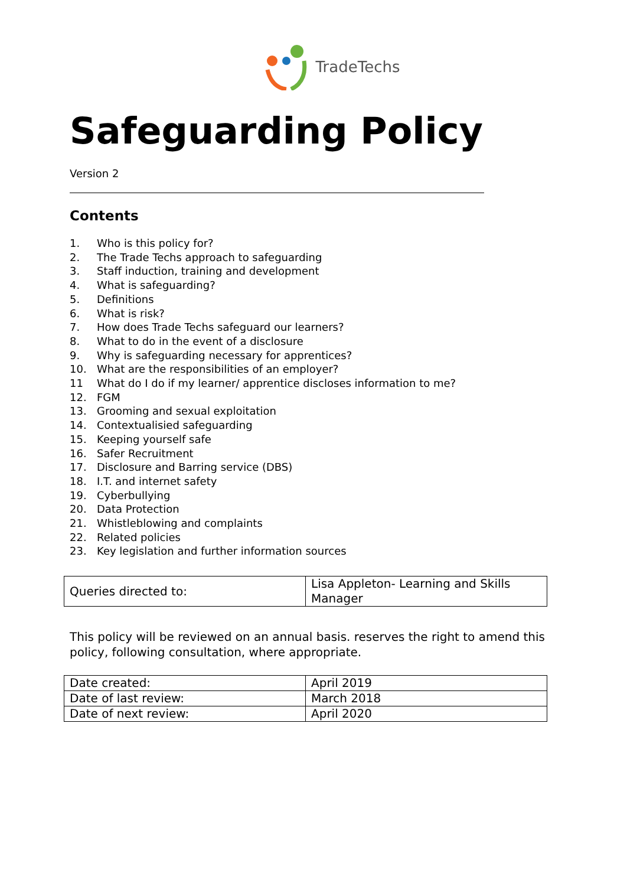TradeTechs
Safeguarding Policy
Version 2
Contents
1. Who is this policy for?
2. The Trade Techs approach to safeguarding
3. Staff induction, training and development
4. What is safeguarding?
5. Definitions
6. What is risk?
7. How does Trade Techs safeguard our learners?
8. What to do in the event of a disclosure
9. Why is safeguarding necessary for apprentices?
10. What are the responsibilities of an employer?
11 What do I do if my learner/ apprentice discloses information to me?
12. FGM
13. Grooming and sexual exploitation
14. Contextualisied safeguarding
15. Keeping yourself safe
16. Safer Recruitment
17. Disclosure and Barring service (DBS)
18. I.T. and internet safety
19. Cyberbullying
20. Data Protection
21. Whistleblowing and complaints
22. Related policies
23. Key legislation and further information sources
| Queries directed to: | Lisa Appleton- Learning and Skills Manager |
This policy will be reviewed on an annual basis. reserves the right to amend this policy, following consultation, where appropriate.
| Date created: | April 2019 |
| Date of last review: | March 2018 |
| Date of next review: | April 2020 |